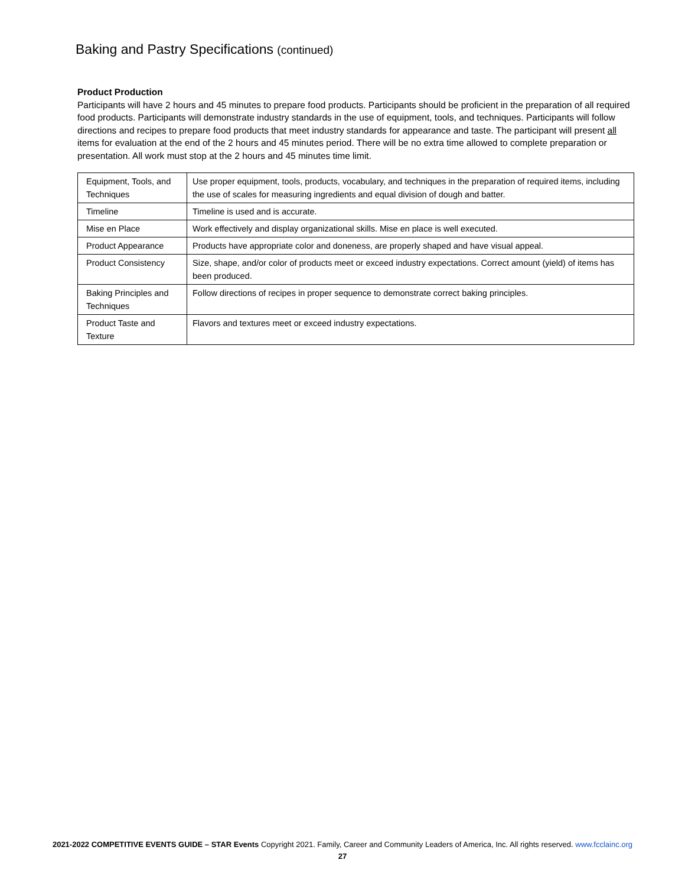Baking and Pastry Specifications (continued)
Product Production
Participants will have 2 hours and 45 minutes to prepare food products. Participants should be proficient in the preparation of all required food products. Participants will demonstrate industry standards in the use of equipment, tools, and techniques. Participants will follow directions and recipes to prepare food products that meet industry standards for appearance and taste. The participant will present all items for evaluation at the end of the 2 hours and 45 minutes period. There will be no extra time allowed to complete preparation or presentation. All work must stop at the 2 hours and 45 minutes time limit.
| Equipment, Tools, and Techniques | Use proper equipment, tools, products, vocabulary, and techniques in the preparation of required items, including the use of scales for measuring ingredients and equal division of dough and batter. |
| Timeline | Timeline is used and is accurate. |
| Mise en Place | Work effectively and display organizational skills. Mise en place is well executed. |
| Product Appearance | Products have appropriate color and doneness, are properly shaped and have visual appeal. |
| Product Consistency | Size, shape, and/or color of products meet or exceed industry expectations. Correct amount (yield) of items has been produced. |
| Baking Principles and Techniques | Follow directions of recipes in proper sequence to demonstrate correct baking principles. |
| Product Taste and Texture | Flavors and textures meet or exceed industry expectations. |
2021-2022 COMPETITIVE EVENTS GUIDE – STAR Events Copyright 2021. Family, Career and Community Leaders of America, Inc. All rights reserved. www.fcclainc.org
27